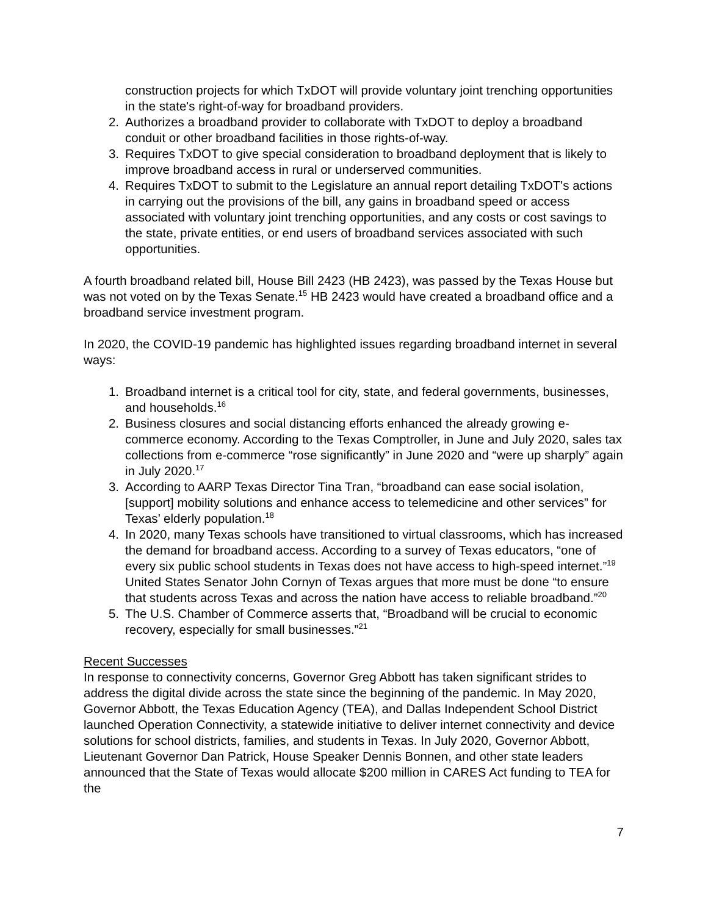construction projects for which TxDOT will provide voluntary joint trenching opportunities in the state's right-of-way for broadband providers.
2. Authorizes a broadband provider to collaborate with TxDOT to deploy a broadband conduit or other broadband facilities in those rights-of-way.
3. Requires TxDOT to give special consideration to broadband deployment that is likely to improve broadband access in rural or underserved communities.
4. Requires TxDOT to submit to the Legislature an annual report detailing TxDOT's actions in carrying out the provisions of the bill, any gains in broadband speed or access associated with voluntary joint trenching opportunities, and any costs or cost savings to the state, private entities, or end users of broadband services associated with such opportunities.
A fourth broadband related bill, House Bill 2423 (HB 2423), was passed by the Texas House but was not voted on by the Texas Senate.<sup>15</sup> HB 2423 would have created a broadband office and a broadband service investment program.
In 2020, the COVID-19 pandemic has highlighted issues regarding broadband internet in several ways:
1. Broadband internet is a critical tool for city, state, and federal governments, businesses, and households.<sup>16</sup>
2. Business closures and social distancing efforts enhanced the already growing e-commerce economy. According to the Texas Comptroller, in June and July 2020, sales tax collections from e-commerce “rose significantly” in June 2020 and “were up sharply” again in July 2020.<sup>17</sup>
3. According to AARP Texas Director Tina Tran, “broadband can ease social isolation, [support] mobility solutions and enhance access to telemedicine and other services” for Texas’ elderly population.<sup>18</sup>
4. In 2020, many Texas schools have transitioned to virtual classrooms, which has increased the demand for broadband access. According to a survey of Texas educators, “one of every six public school students in Texas does not have access to high-speed internet.”<sup>19</sup> United States Senator John Cornyn of Texas argues that more must be done “to ensure that students across Texas and across the nation have access to reliable broadband.”<sup>20</sup>
5. The U.S. Chamber of Commerce asserts that, “Broadband will be crucial to economic recovery, especially for small businesses.”<sup>21</sup>
Recent Successes
In response to connectivity concerns, Governor Greg Abbott has taken significant strides to address the digital divide across the state since the beginning of the pandemic. In May 2020, Governor Abbott, the Texas Education Agency (TEA), and Dallas Independent School District launched Operation Connectivity, a statewide initiative to deliver internet connectivity and device solutions for school districts, families, and students in Texas. In July 2020, Governor Abbott, Lieutenant Governor Dan Patrick, House Speaker Dennis Bonnen, and other state leaders announced that the State of Texas would allocate $200 million in CARES Act funding to TEA for the
7